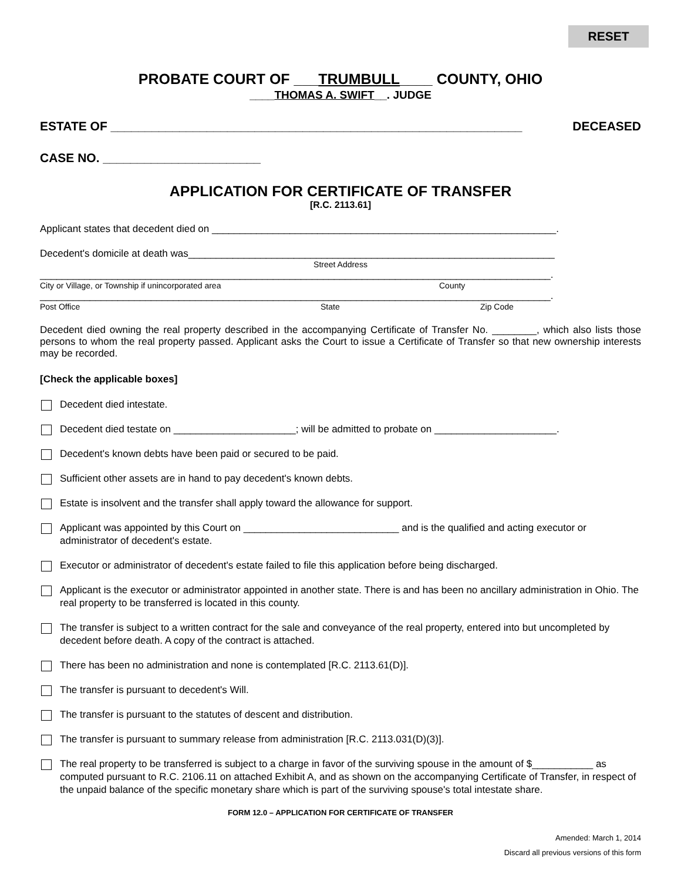RESET
PROBATE COURT OF ___TRUMBULL____ COUNTY, OHIO
____THOMAS A. SWIFT__. JUDGE
ESTATE OF ____________________________________________________________ DECEASED
CASE NO. _______________________
APPLICATION FOR CERTIFICATE OF TRANSFER
[R.C. 2113.61]
Applicant states that decedent died on ______________________________________________________________.
Decedent's domicile at death was__________________________________________________________________
Street Address
____________________________________________________________________________________________.
City or Village, or Township if unincorporated area County
____________________________________________________________________________________________.
Post Office State Zip Code
Decedent died owning the real property described in the accompanying Certificate of Transfer No. ________, which also lists those persons to whom the real property passed. Applicant asks the Court to issue a Certificate of Transfer so that new ownership interests may be recorded.
[Check the applicable boxes]
Decedent died intestate.
Decedent died testate on ______________________; will be admitted to probate on ______________________.
Decedent's known debts have been paid or secured to be paid.
Sufficient other assets are in hand to pay decedent's known debts.
Estate is insolvent and the transfer shall apply toward the allowance for support.
Applicant was appointed by this Court on ____________________________ and is the qualified and acting executor or administrator of decedent's estate.
Executor or administrator of decedent's estate failed to file this application before being discharged.
Applicant is the executor or administrator appointed in another state. There is and has been no ancillary administration in Ohio. The real property to be transferred is located in this county.
The transfer is subject to a written contract for the sale and conveyance of the real property, entered into but uncompleted by decedent before death. A copy of the contract is attached.
There has been no administration and none is contemplated [R.C. 2113.61(D)].
The transfer is pursuant to decedent's Will.
The transfer is pursuant to the statutes of descent and distribution.
The transfer is pursuant to summary release from administration [R.C. 2113.031(D)(3)].
The real property to be transferred is subject to a charge in favor of the surviving spouse in the amount of $___________ as computed pursuant to R.C. 2106.11 on attached Exhibit A, and as shown on the accompanying Certificate of Transfer, in respect of the unpaid balance of the specific monetary share which is part of the surviving spouse's total intestate share.
FORM 12.0 – APPLICATION FOR CERTIFICATE OF TRANSFER
Amended: March 1, 2014
Discard all previous versions of this form